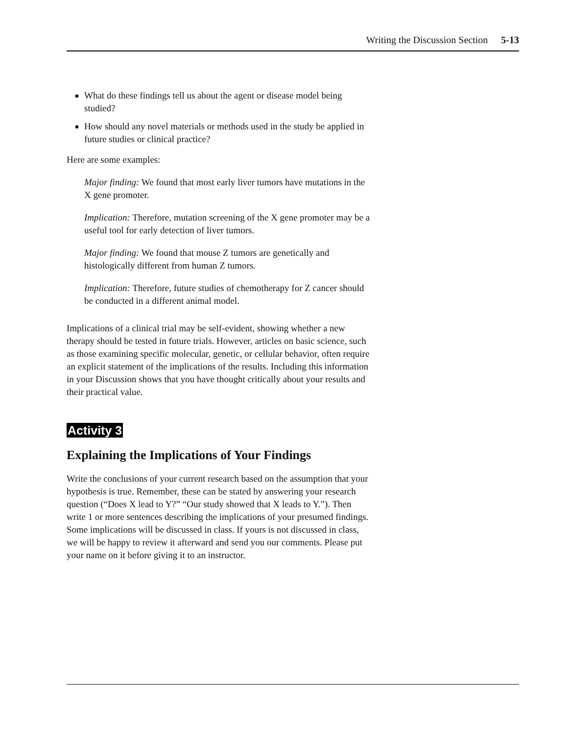Writing the Discussion Section 5-13
What do these findings tell us about the agent or disease model being studied?
How should any novel materials or methods used in the study be applied in future studies or clinical practice?
Here are some examples:
Major finding: We found that most early liver tumors have mutations in the X gene promoter.
Implication: Therefore, mutation screening of the X gene promoter may be a useful tool for early detection of liver tumors.
Major finding: We found that mouse Z tumors are genetically and histologically different from human Z tumors.
Implication: Therefore, future studies of chemotherapy for Z cancer should be conducted in a different animal model.
Implications of a clinical trial may be self-evident, showing whether a new therapy should be tested in future trials. However, articles on basic science, such as those examining specific molecular, genetic, or cellular behavior, often require an explicit statement of the implications of the results. Including this information in your Discussion shows that you have thought critically about your results and their practical value.
Activity 3
Explaining the Implications of Your Findings
Write the conclusions of your current research based on the assumption that your hypothesis is true. Remember, these can be stated by answering your research question (“Does X lead to Y?” “Our study showed that X leads to Y.”). Then write 1 or more sentences describing the implications of your presumed findings. Some implications will be discussed in class. If yours is not discussed in class, we will be happy to review it afterward and send you our comments. Please put your name on it before giving it to an instructor.